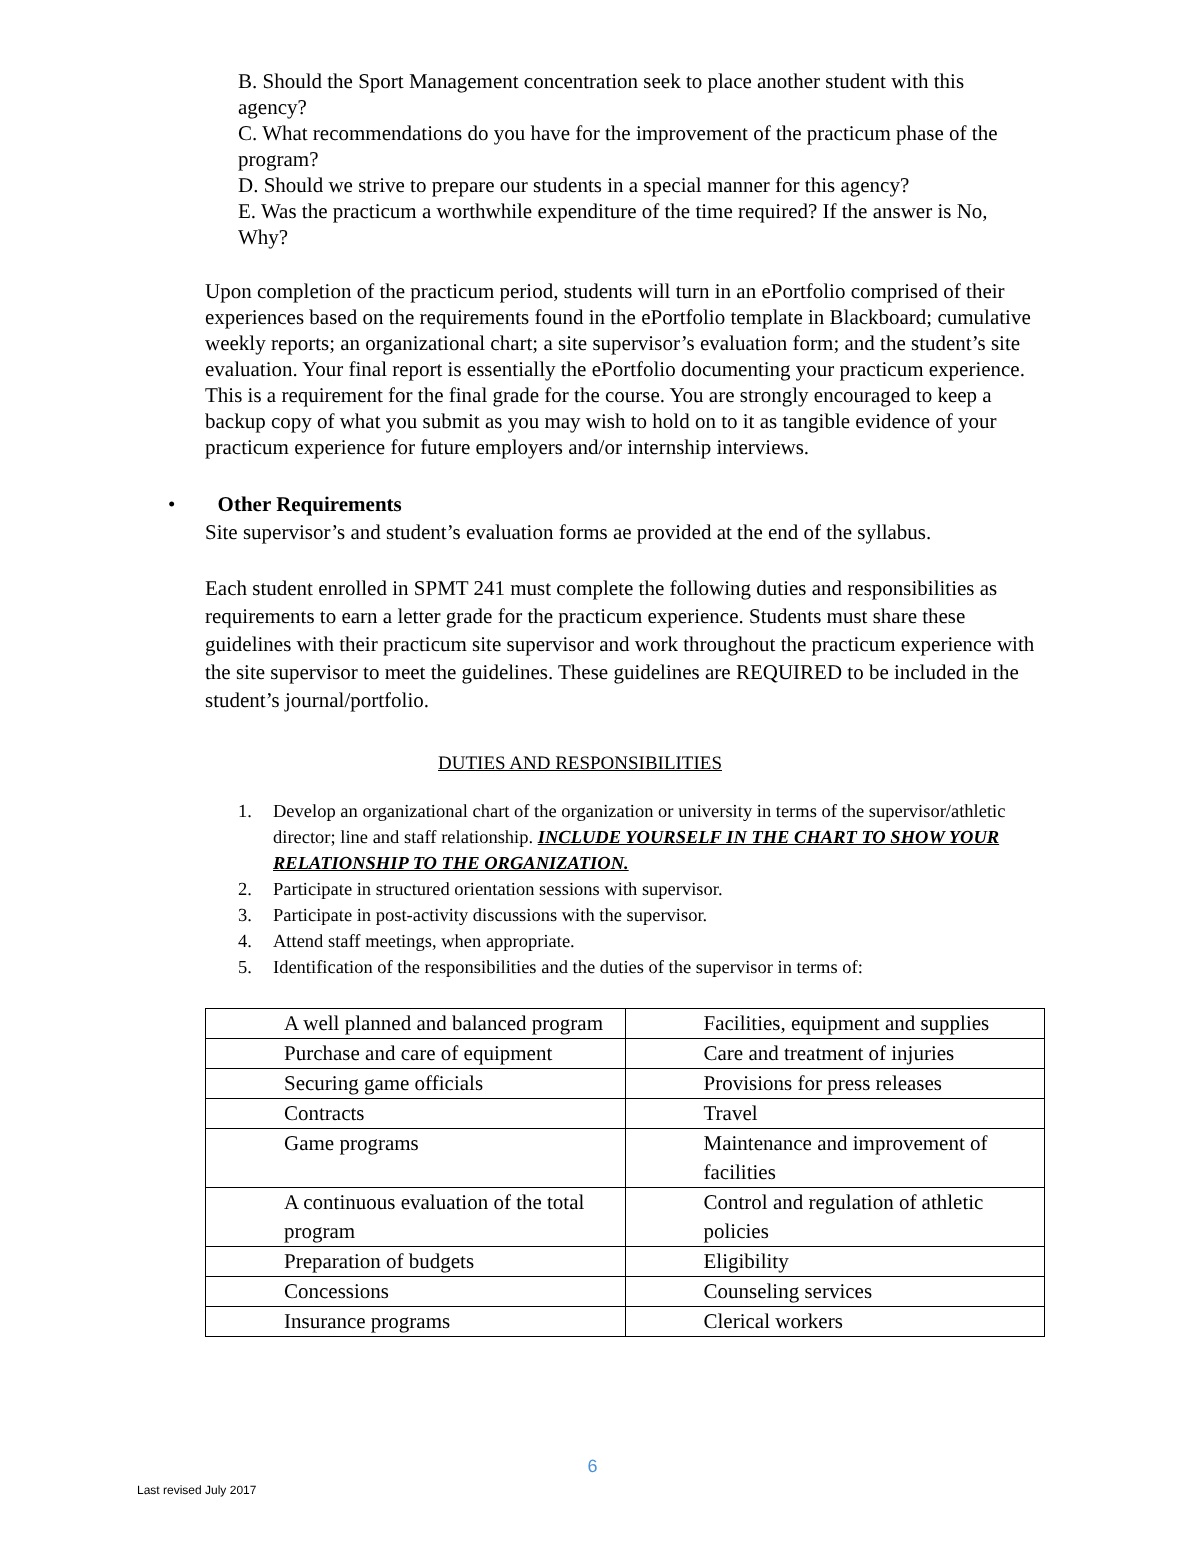B. Should the Sport Management concentration seek to place another student with this agency?
C. What recommendations do you have for the improvement of the practicum phase of the program?
D. Should we strive to prepare our students in a special manner for this agency?
E. Was the practicum a worthwhile expenditure of the time required? If the answer is No, Why?
Upon completion of the practicum period, students will turn in an ePortfolio comprised of their experiences based on the requirements found in the ePortfolio template in Blackboard; cumulative weekly reports; an organizational chart; a site supervisor’s evaluation form; and the student’s site evaluation. Your final report is essentially the ePortfolio documenting your practicum experience. This is a requirement for the final grade for the course. You are strongly encouraged to keep a backup copy of what you submit as you may wish to hold on to it as tangible evidence of your practicum experience for future employers and/or internship interviews.
• Other Requirements
Site supervisor’s and student’s evaluation forms ae provided at the end of the syllabus.
Each student enrolled in SPMT 241 must complete the following duties and responsibilities as requirements to earn a letter grade for the practicum experience. Students must share these guidelines with their practicum site supervisor and work throughout the practicum experience with the site supervisor to meet the guidelines. These guidelines are REQUIRED to be included in the student’s journal/portfolio.
DUTIES AND RESPONSIBILITIES
1. Develop an organizational chart of the organization or university in terms of the supervisor/athletic director; line and staff relationship. INCLUDE YOURSELF IN THE CHART TO SHOW YOUR RELATIONSHIP TO THE ORGANIZATION.
2. Participate in structured orientation sessions with supervisor.
3. Participate in post-activity discussions with the supervisor.
4. Attend staff meetings, when appropriate.
5. Identification of the responsibilities and the duties of the supervisor in terms of:
| A well planned and balanced program | Facilities, equipment and supplies |
| Purchase and care of equipment | Care and treatment of injuries |
| Securing game officials | Provisions for press releases |
| Contracts | Travel |
| Game programs | Maintenance and improvement of facilities |
| A continuous evaluation of the total program | Control and regulation of athletic policies |
| Preparation of budgets | Eligibility |
| Concessions | Counseling services |
| Insurance programs | Clerical workers |
6
Last revised July 2017